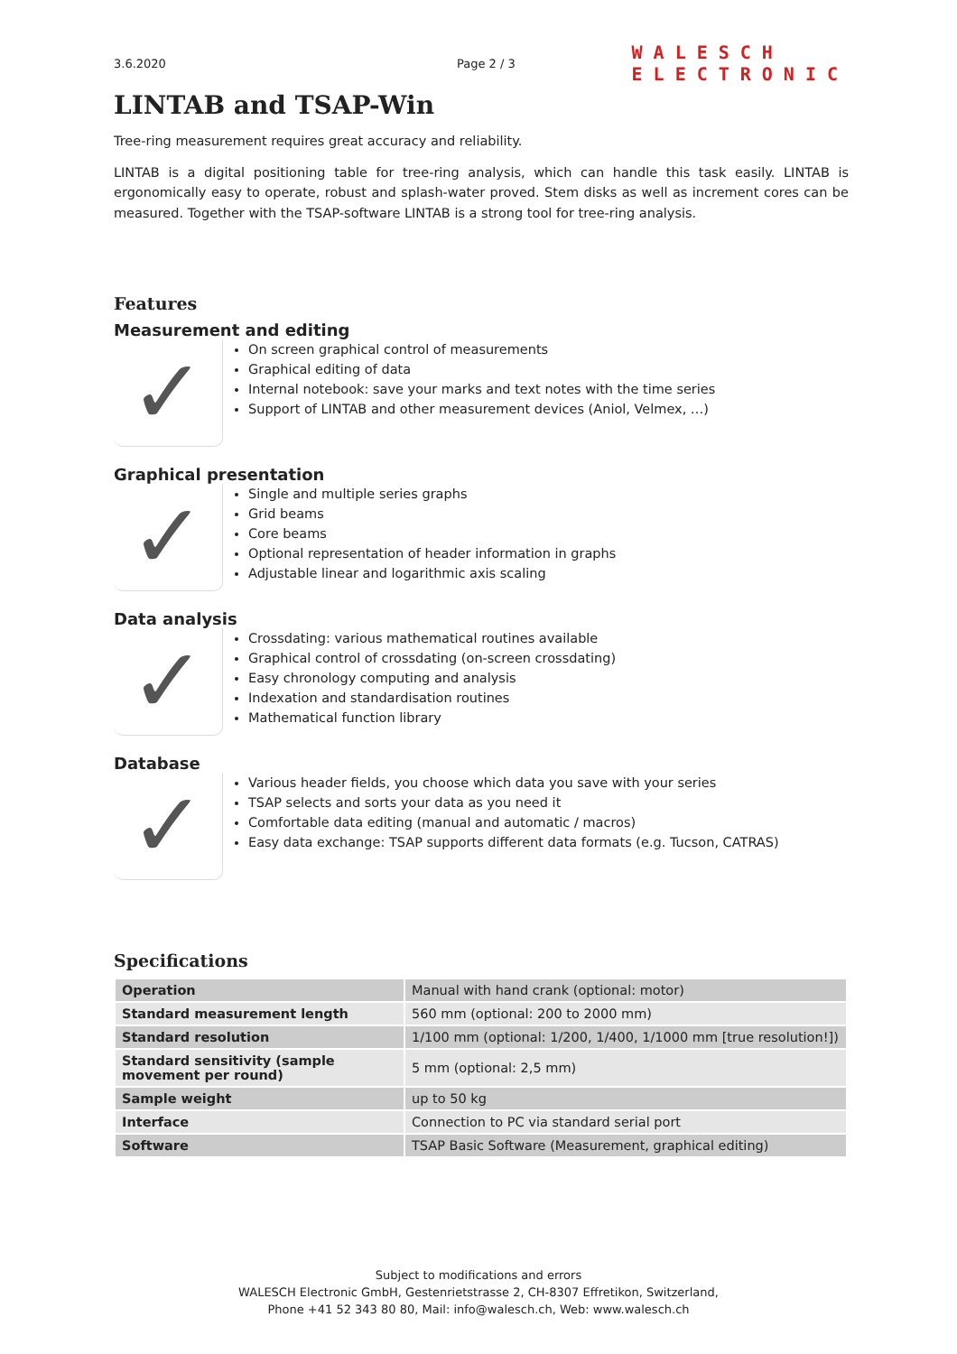3.6.2020 Page 2 / 3
WALESCH
ELECTRONIC
LINTAB and TSAP-Win
Tree-ring measurement requires great accuracy and reliability.
LINTAB is a digital positioning table for tree-ring analysis, which can handle this task easily. LINTAB is ergonomically easy to operate, robust and splash-water proved. Stem disks as well as increment cores can be measured. Together with the TSAP-software LINTAB is a strong tool for tree-ring analysis.
Features
Measurement and editing
✓
On screen graphical control of measurements
Graphical editing of data
Internal notebook: save your marks and text notes with the time series
Support of LINTAB and other measurement devices (Aniol, Velmex, …)
Graphical presentation
✓
Single and multiple series graphs
Grid beams
Core beams
Optional representation of header information in graphs
Adjustable linear and logarithmic axis scaling
Data analysis
✓
Crossdating: various mathematical routines available
Graphical control of crossdating (on-screen crossdating)
Easy chronology computing and analysis
Indexation and standardisation routines
Mathematical function library
Database
✓
Various header fields, you choose which data you save with your series
TSAP selects and sorts your data as you need it
Comfortable data editing (manual and automatic / macros)
Easy data exchange: TSAP supports different data formats (e.g. Tucson, CATRAS)
Specifications
| Operation | Manual with hand crank (optional: motor) |
| Standard measurement length | 560 mm (optional: 200 to 2000 mm) |
| Standard resolution | 1/100 mm (optional: 1/200, 1/400, 1/1000 mm [true resolution!]) |
| Standard sensitivity (sample movement per round) | 5 mm (optional: 2,5 mm) |
| Sample weight | up to 50 kg |
| Interface | Connection to PC via standard serial port |
| Software | TSAP Basic Software (Measurement, graphical editing) |
Subject to modifications and errors
WALESCH Electronic GmbH, Gestenrietstrasse 2, CH-8307 Effretikon, Switzerland,
Phone +41 52 343 80 80, Mail: info@walesch.ch, Web: www.walesch.ch